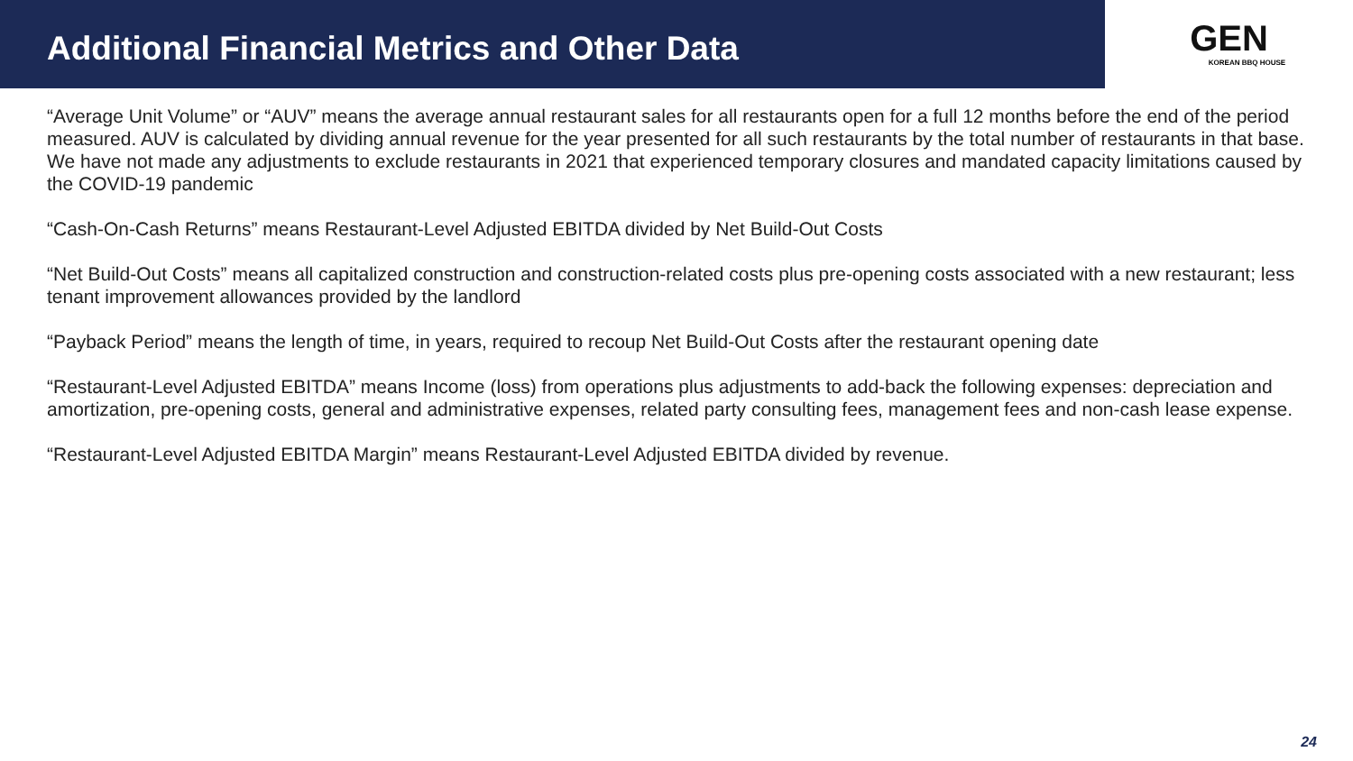Additional Financial Metrics and Other Data
GEN
KOREAN BBQ HOUSE
“Average Unit Volume” or “AUV” means the average annual restaurant sales for all restaurants open for a full 12 months before the end of the period measured. AUV is calculated by dividing annual revenue for the year presented for all such restaurants by the total number of restaurants in that base. We have not made any adjustments to exclude restaurants in 2021 that experienced temporary closures and mandated capacity limitations caused by the COVID-19 pandemic
“Cash-On-Cash Returns” means Restaurant-Level Adjusted EBITDA divided by Net Build-Out Costs
“Net Build-Out Costs” means all capitalized construction and construction-related costs plus pre-opening costs associated with a new restaurant; less tenant improvement allowances provided by the landlord
“Payback Period” means the length of time, in years, required to recoup Net Build-Out Costs after the restaurant opening date
“Restaurant-Level Adjusted EBITDA” means Income (loss) from operations plus adjustments to add-back the following expenses: depreciation and amortization, pre-opening costs, general and administrative expenses, related party consulting fees, management fees and non-cash lease expense.
“Restaurant-Level Adjusted EBITDA Margin” means Restaurant-Level Adjusted EBITDA divided by revenue.
24